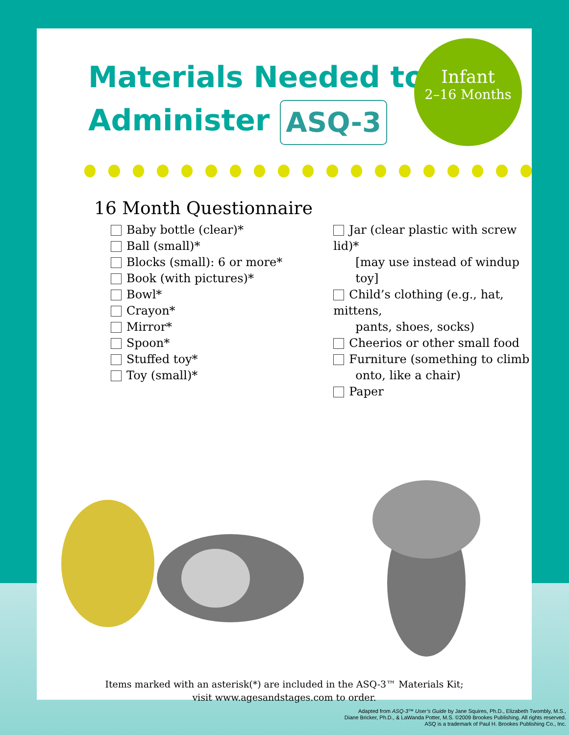Materials Needed to
Administer ASQ-3
16 Month Questionnaire
Baby bottle (clear)*
Ball (small)*
Blocks (small): 6 or more*
Book (with pictures)*
Bowl*
Crayon*
Mirror*
Spoon*
Stuffed toy*
Toy (small)*
Jar (clear plastic with screw lid)*
[may use instead of windup
toy]
Child’s clothing (e.g., hat, mittens,
pants, shoes, socks)
Cheerios or other small food
Furniture (something to climb
onto, like a chair)
Paper
Items marked with an asterisk(*) are included in the ASQ-3™ Materials Kit;
visit www.agesandstages.com to order.
Infant
2–16 Months
Adapted from ASQ-3™ User’s Guide by Jane Squires, Ph.D., Elizabeth Twombly, M.S.,
Diane Bricker, Ph.D., & LaWanda Potter, M.S. ©2009 Brookes Publishing. All rights reserved.
ASQ is a trademark of Paul H. Brookes Publishing Co., Inc.